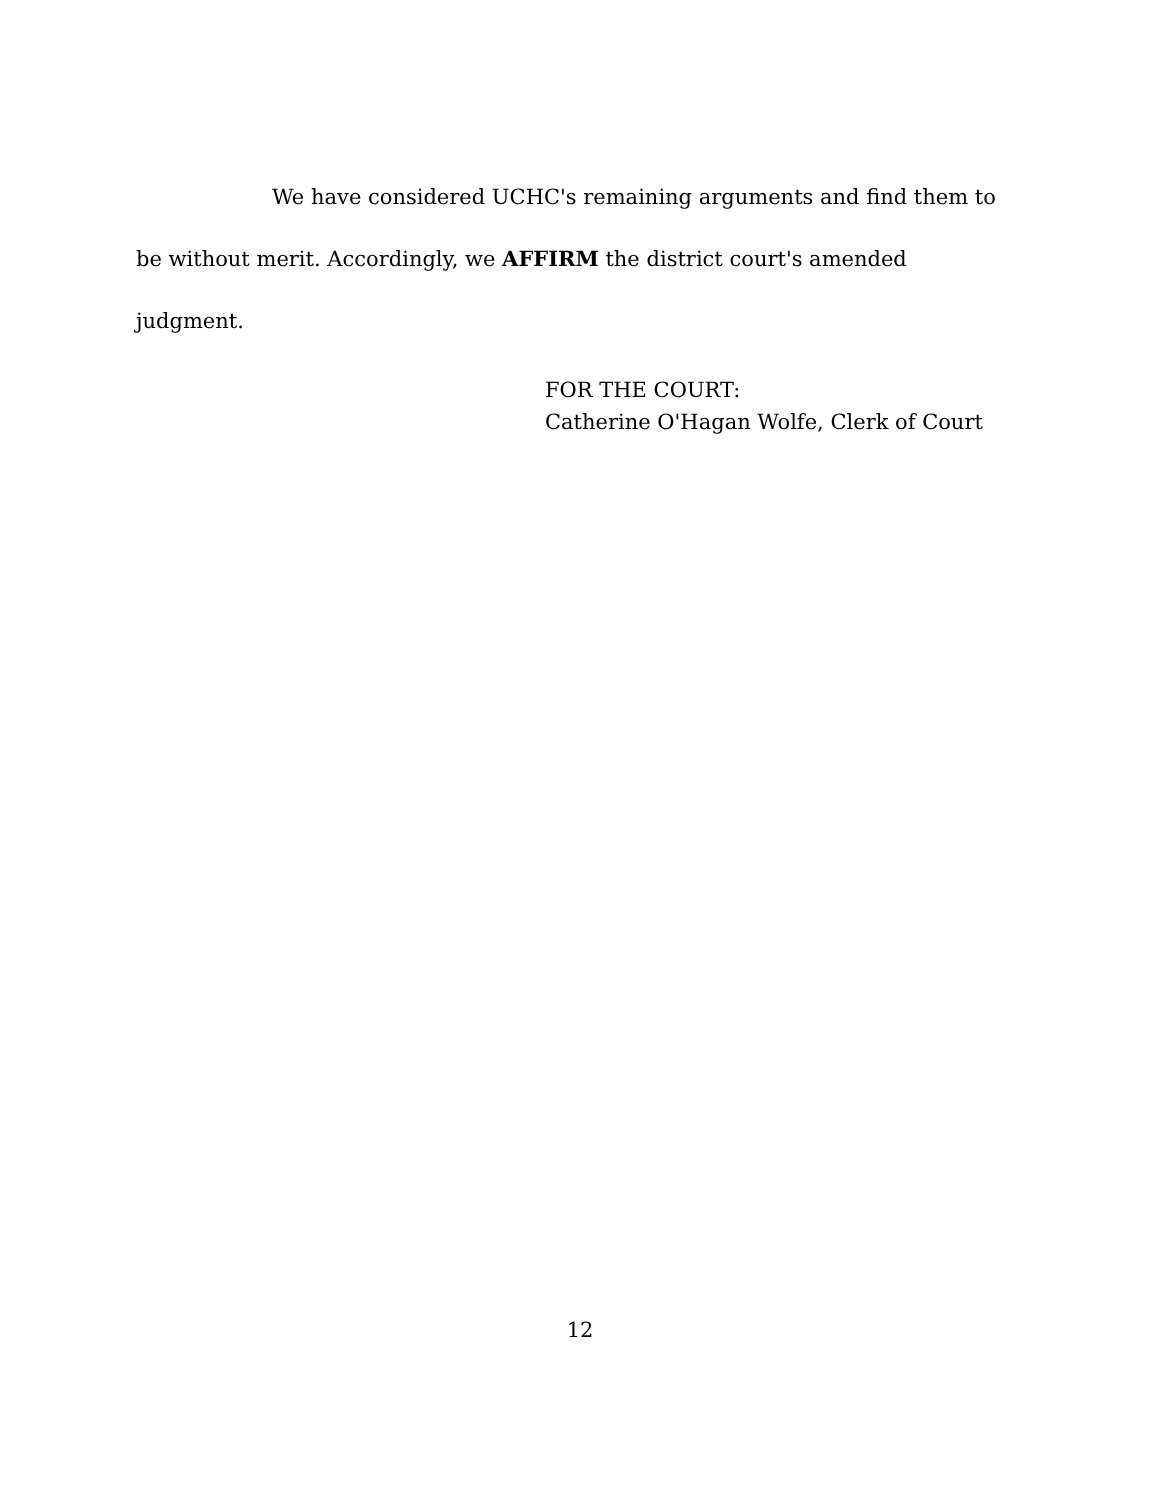We have considered UCHC's remaining arguments and find them to be without merit. Accordingly, we AFFIRM the district court's amended judgment.
FOR THE COURT:
Catherine O'Hagan Wolfe, Clerk of Court
12